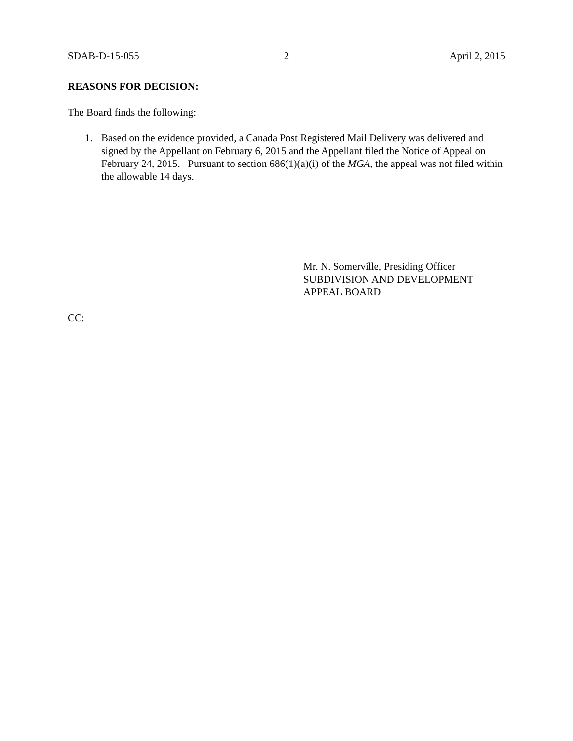SDAB-D-15-055 2 April 2, 2015
REASONS FOR DECISION:
The Board finds the following:
1. Based on the evidence provided, a Canada Post Registered Mail Delivery was delivered and signed by the Appellant on February 6, 2015 and the Appellant filed the Notice of Appeal on February 24, 2015. Pursuant to section 686(1)(a)(i) of the MGA, the appeal was not filed within the allowable 14 days.
Mr. N. Somerville, Presiding Officer
SUBDIVISION AND DEVELOPMENT
APPEAL BOARD
CC: